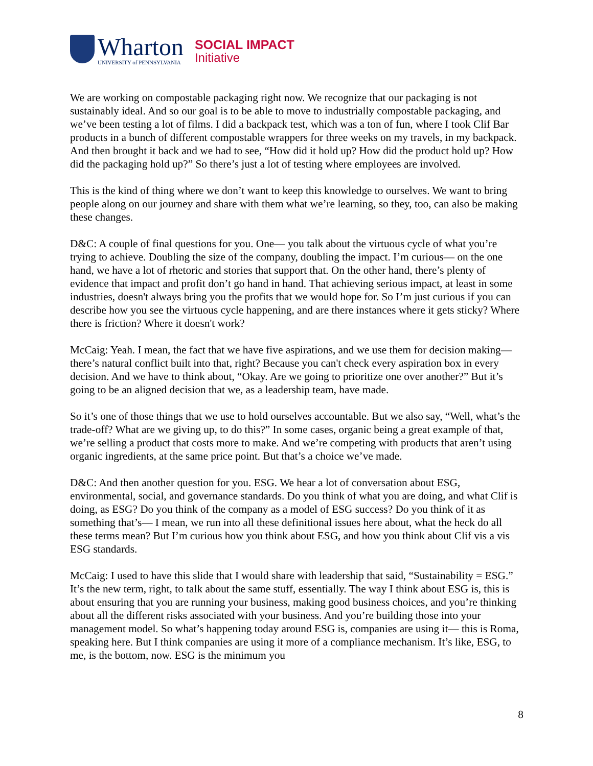Wharton
UNIVERSITY of PENNSYLVANIA
SOCIAL IMPACT
Initiative
We are working on compostable packaging right now. We recognize that our packaging is not sustainably ideal. And so our goal is to be able to move to industrially compostable packaging, and we’ve been testing a lot of films. I did a backpack test, which was a ton of fun, where I took Clif Bar products in a bunch of different compostable wrappers for three weeks on my travels, in my backpack. And then brought it back and we had to see, “How did it hold up? How did the product hold up? How did the packaging hold up?” So there’s just a lot of testing where employees are involved.
This is the kind of thing where we don’t want to keep this knowledge to ourselves. We want to bring people along on our journey and share with them what we’re learning, so they, too, can also be making these changes.
D&C: A couple of final questions for you. One— you talk about the virtuous cycle of what you’re trying to achieve. Doubling the size of the company, doubling the impact. I’m curious— on the one hand, we have a lot of rhetoric and stories that support that. On the other hand, there’s plenty of evidence that impact and profit don’t go hand in hand. That achieving serious impact, at least in some industries, doesn't always bring you the profits that we would hope for. So I’m just curious if you can describe how you see the virtuous cycle happening, and are there instances where it gets sticky? Where there is friction? Where it doesn't work?
McCaig: Yeah. I mean, the fact that we have five aspirations, and we use them for decision making— there’s natural conflict built into that, right? Because you can't check every aspiration box in every decision. And we have to think about, “Okay. Are we going to prioritize one over another?” But it’s going to be an aligned decision that we, as a leadership team, have made.
So it’s one of those things that we use to hold ourselves accountable. But we also say, “Well, what’s the trade-off? What are we giving up, to do this?” In some cases, organic being a great example of that, we’re selling a product that costs more to make. And we’re competing with products that aren’t using organic ingredients, at the same price point. But that’s a choice we’ve made.
D&C: And then another question for you. ESG. We hear a lot of conversation about ESG, environmental, social, and governance standards. Do you think of what you are doing, and what Clif is doing, as ESG? Do you think of the company as a model of ESG success? Do you think of it as something that’s— I mean, we run into all these definitional issues here about, what the heck do all these terms mean? But I’m curious how you think about ESG, and how you think about Clif vis a vis ESG standards.
McCaig: I used to have this slide that I would share with leadership that said, “Sustainability = ESG.” It’s the new term, right, to talk about the same stuff, essentially. The way I think about ESG is, this is about ensuring that you are running your business, making good business choices, and you’re thinking about all the different risks associated with your business. And you’re building those into your management model. So what’s happening today around ESG is, companies are using it— this is Roma, speaking here. But I think companies are using it more of a compliance mechanism. It’s like, ESG, to me, is the bottom, now. ESG is the minimum you
8